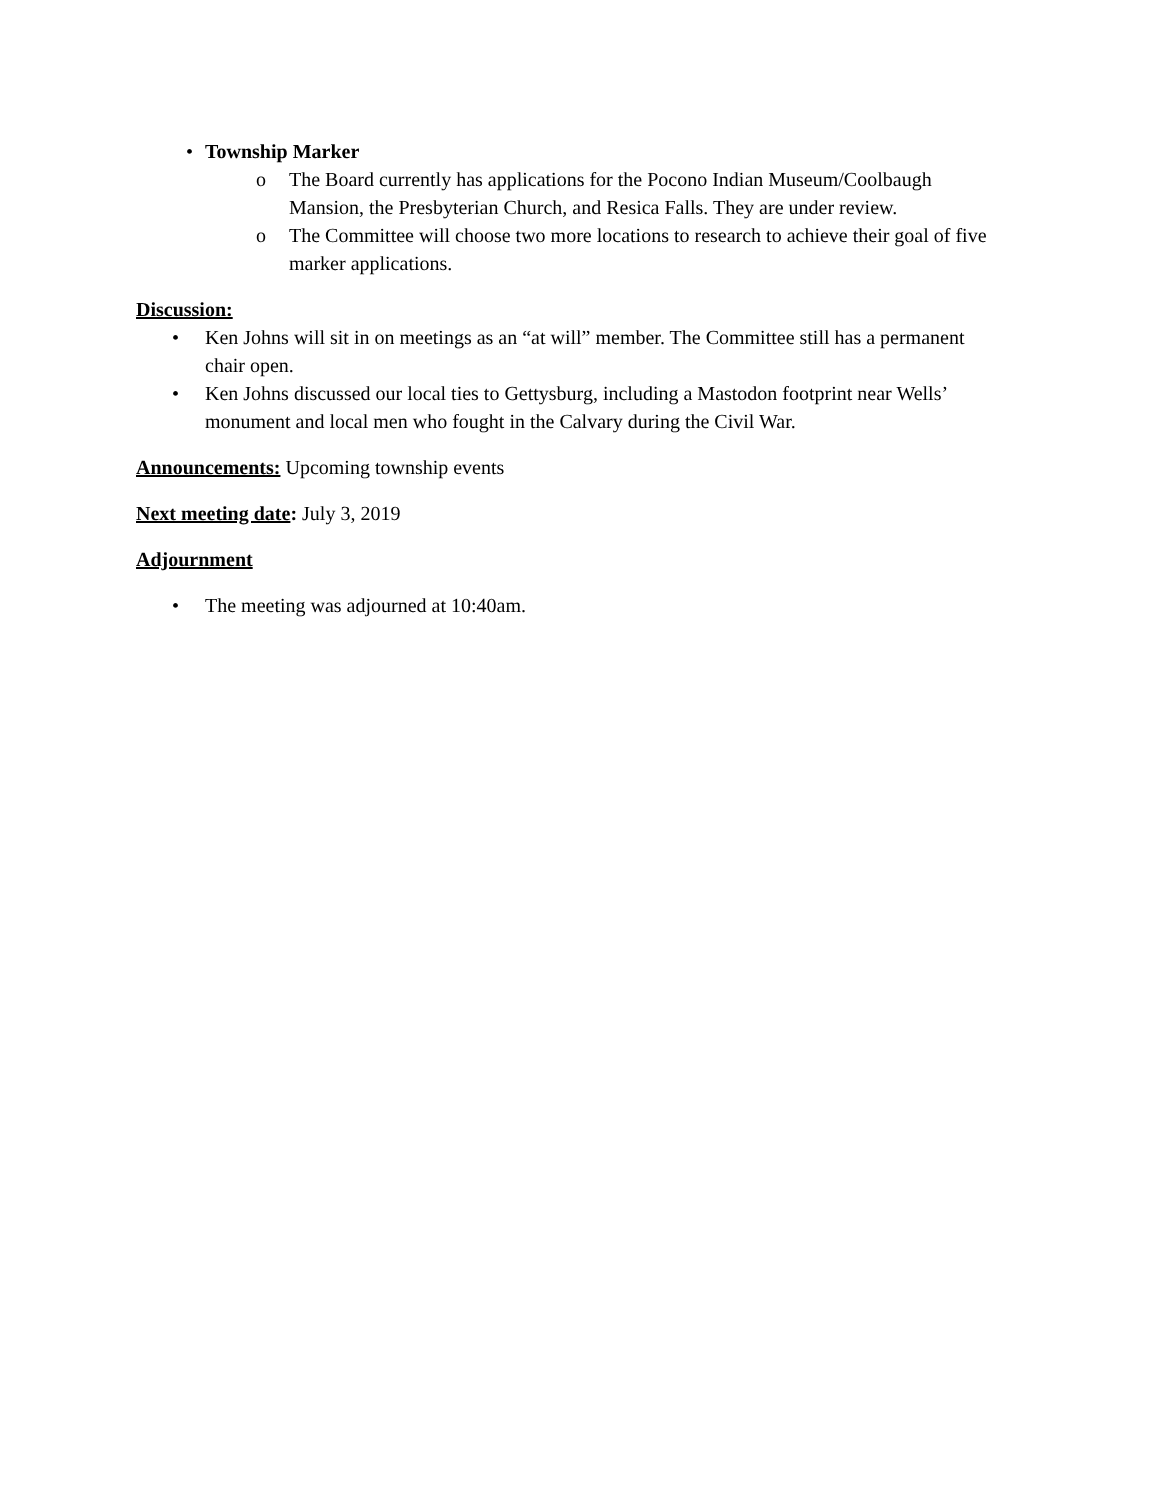• Township Marker
o The Board currently has applications for the Pocono Indian Museum/Coolbaugh Mansion, the Presbyterian Church, and Resica Falls. They are under review.
o The Committee will choose two more locations to research to achieve their goal of five marker applications.
Discussion:
• Ken Johns will sit in on meetings as an “at will” member. The Committee still has a permanent chair open.
• Ken Johns discussed our local ties to Gettysburg, including a Mastodon footprint near Wells’ monument and local men who fought in the Calvary during the Civil War.
Announcements: Upcoming township events
Next meeting date: July 3, 2019
Adjournment
• The meeting was adjourned at 10:40am.